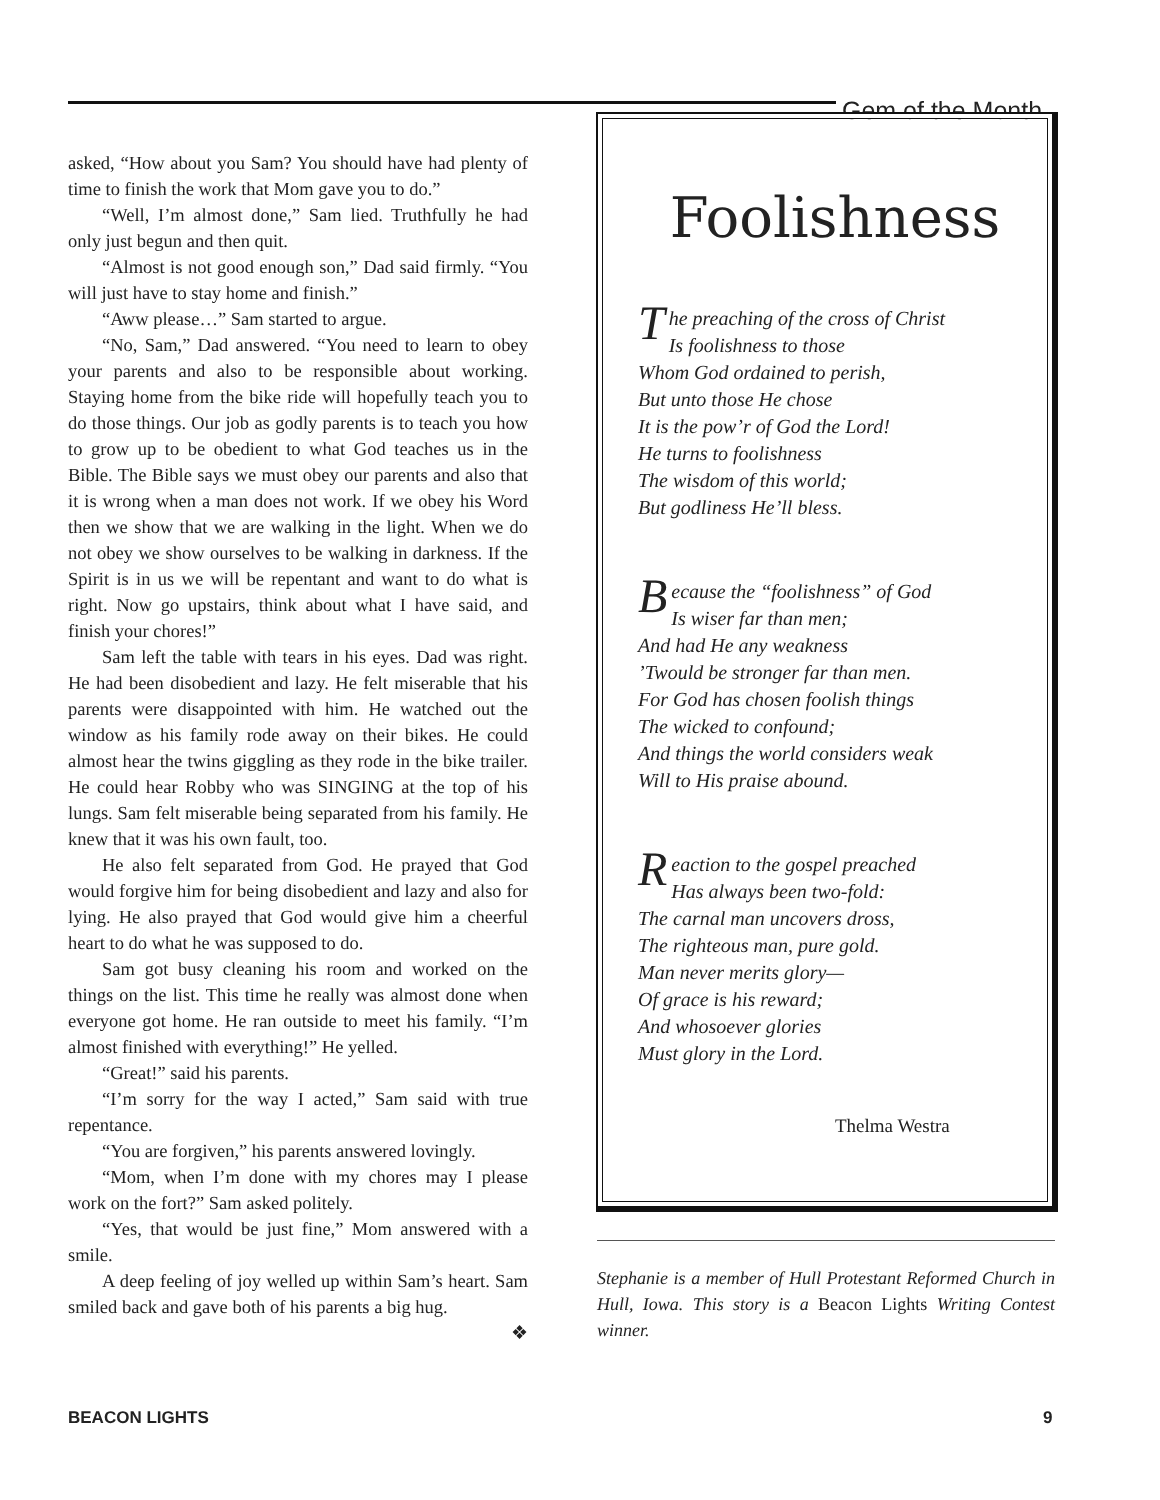Gem of the Month
asked, “How about you Sam? You should have had plenty of time to finish the work that Mom gave you to do.”
“Well, I’m almost done,” Sam lied. Truthfully he had only just begun and then quit.
“Almost is not good enough son,” Dad said firmly. “You will just have to stay home and finish.”
“Aww please…” Sam started to argue.
“No, Sam,” Dad answered. “You need to learn to obey your parents and also to be responsible about working. Staying home from the bike ride will hopefully teach you to do those things. Our job as godly parents is to teach you how to grow up to be obedient to what God teaches us in the Bible. The Bible says we must obey our parents and also that it is wrong when a man does not work. If we obey his Word then we show that we are walking in the light. When we do not obey we show ourselves to be walking in darkness. If the Spirit is in us we will be repentant and want to do what is right. Now go upstairs, think about what I have said, and finish your chores!”
Sam left the table with tears in his eyes. Dad was right. He had been disobedient and lazy. He felt miserable that his parents were disappointed with him. He watched out the window as his family rode away on their bikes. He could almost hear the twins giggling as they rode in the bike trailer. He could hear Robby who was SINGING at the top of his lungs. Sam felt miserable being separated from his family. He knew that it was his own fault, too.
He also felt separated from God. He prayed that God would forgive him for being disobedient and lazy and also for lying. He also prayed that God would give him a cheerful heart to do what he was supposed to do.
Sam got busy cleaning his room and worked on the things on the list. This time he really was almost done when everyone got home. He ran outside to meet his family. “I’m almost finished with everything!” He yelled.
“Great!” said his parents.
“I’m sorry for the way I acted,” Sam said with true repentance.
“You are forgiven,” his parents answered lovingly.
“Mom, when I’m done with my chores may I please work on the fort?” Sam asked politely.
“Yes, that would be just fine,” Mom answered with a smile.
A deep feeling of joy welled up within Sam’s heart. Sam smiled back and gave both of his parents a big hug.
❖
Foolishness
The preaching of the cross of Christ
Is foolishness to those
Whom God ordained to perish,
But unto those He chose
It is the pow’r of God the Lord!
He turns to foolishness
The wisdom of this world;
But godliness He’ll bless.
Because the “foolishness” of God
Is wiser far than men;
And had He any weakness
’Twould be stronger far than men.
For God has chosen foolish things
The wicked to confound;
And things the world considers weak
Will to His praise abound.
Reaction to the gospel preached
Has always been two-fold:
The carnal man uncovers dross,
The righteous man, pure gold.
Man never merits glory—
Of grace is his reward;
And whosoever glories
Must glory in the Lord.
Thelma Westra
Stephanie is a member of Hull Protestant Reformed Church in Hull, Iowa. This story is a Beacon Lights Writing Contest winner.
BEACON LIGHTS 9